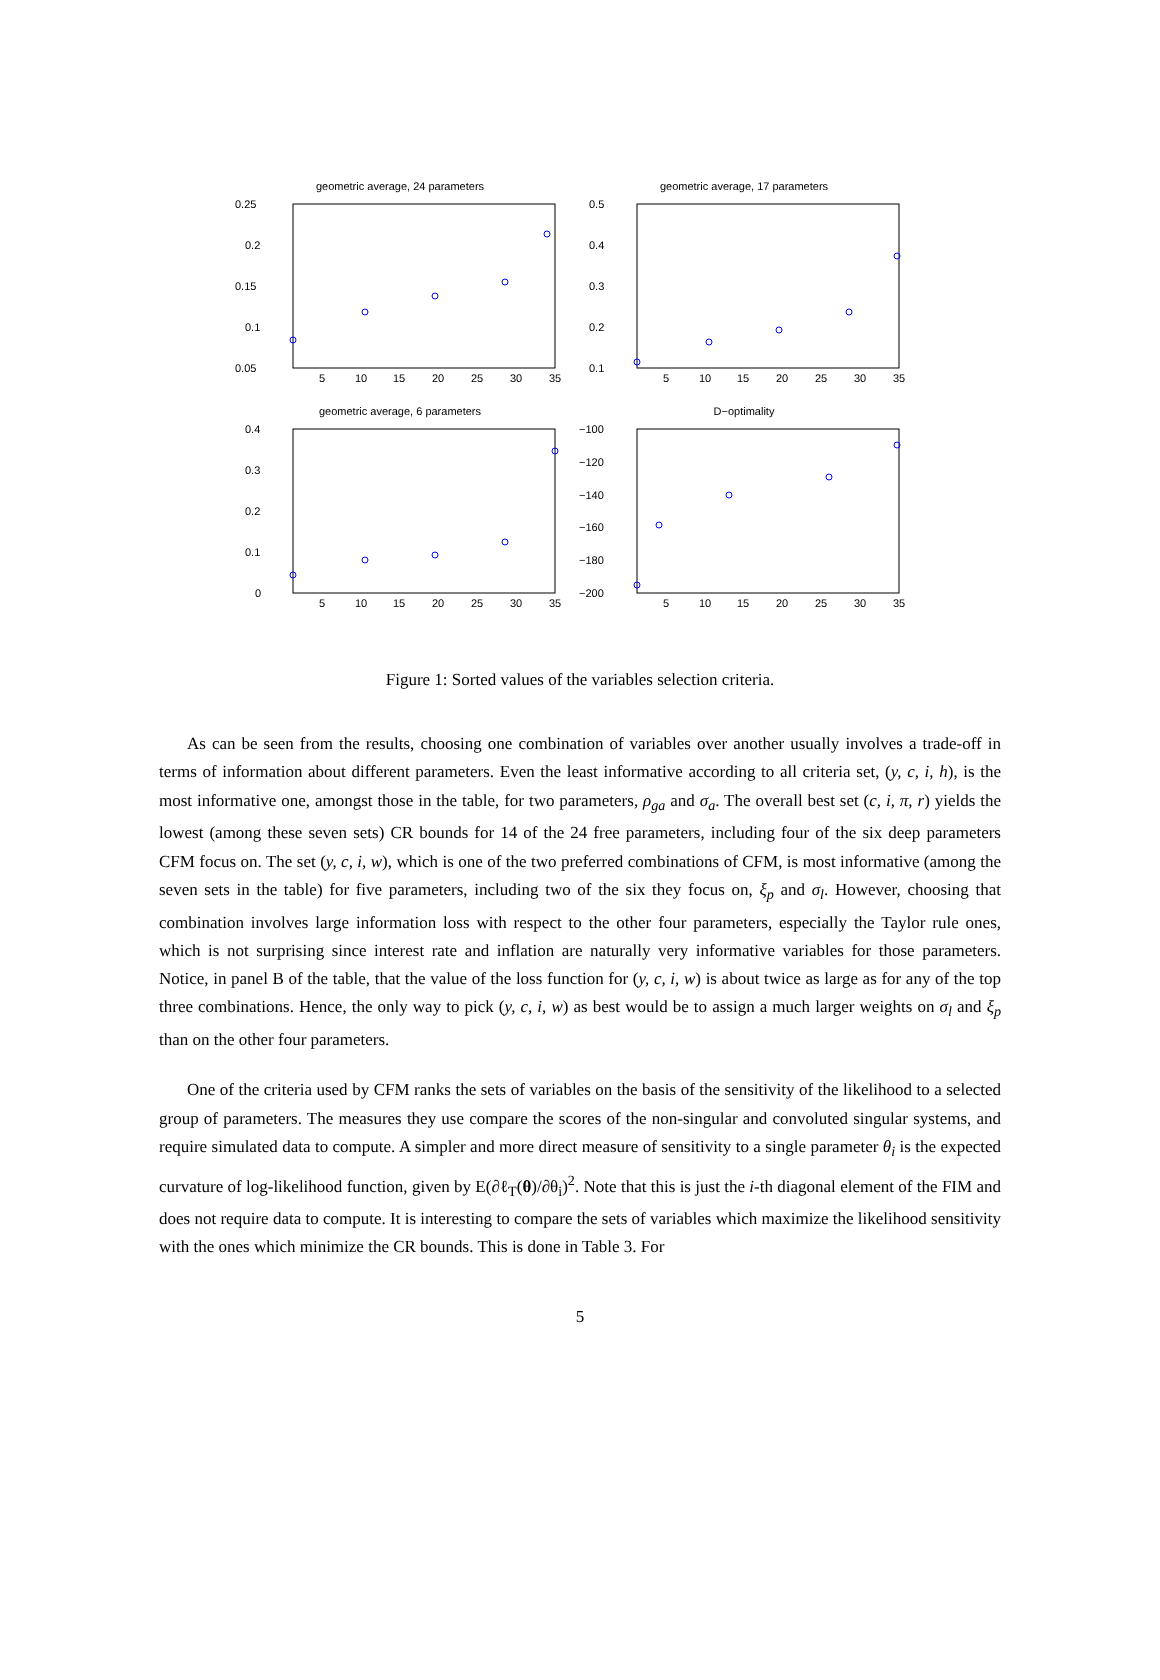geometric average, 24 parameters
0.25
0.2
0.15
0.1
0.05
5
10
15
20
25
30
35
geometric average, 17 parameters
0.5
0.4
0.3
0.2
0.1
5
10
15
20
25
30
35
geometric average, 6 parameters
0.4
0.3
0.2
0.1
0
5
10
15
20
25
30
35
D−optimality
−100
−120
−140
−160
−180
−200
5
10
15
20
25
30
35
Figure 1: Sorted values of the variables selection criteria.
As can be seen from the results, choosing one combination of variables over another usually involves a trade-off in terms of information about different parameters. Even the least informative according to all criteria set, (y, c, i, h), is the most informative one, amongst those in the table, for two parameters, ρ<sub>ga</sub> and σ<sub>a</sub>. The overall best set (c, i, π, r) yields the lowest (among these seven sets) CR bounds for 14 of the 24 free parameters, including four of the six deep parameters CFM focus on. The set (y, c, i, w), which is one of the two preferred combinations of CFM, is most informative (among the seven sets in the table) for five parameters, including two of the six they focus on, ξ<sub>p</sub> and σ<sub>l</sub>. However, choosing that combination involves large information loss with respect to the other four parameters, especially the Taylor rule ones, which is not surprising since interest rate and inflation are naturally very informative variables for those parameters. Notice, in panel B of the table, that the value of the loss function for (y, c, i, w) is about twice as large as for any of the top three combinations. Hence, the only way to pick (y, c, i, w) as best would be to assign a much larger weights on σ<sub>l</sub> and ξ<sub>p</sub> than on the other four parameters.
One of the criteria used by CFM ranks the sets of variables on the basis of the sensitivity of the likelihood to a selected group of parameters. The measures they use compare the scores of the non-singular and convoluted singular systems, and require simulated data to compute. A simpler and more direct measure of sensitivity to a single parameter θ<sub>i</sub> is the expected curvature of log-likelihood function, given by E(∂ℓ<sub>T</sub>(θ)/∂θ<sub>i</sub>)<sup>2</sup>. Note that this is just the i-th diagonal element of the FIM and does not require data to compute. It is interesting to compare the sets of variables which maximize the likelihood sensitivity with the ones which minimize the CR bounds. This is done in Table 3. For
5